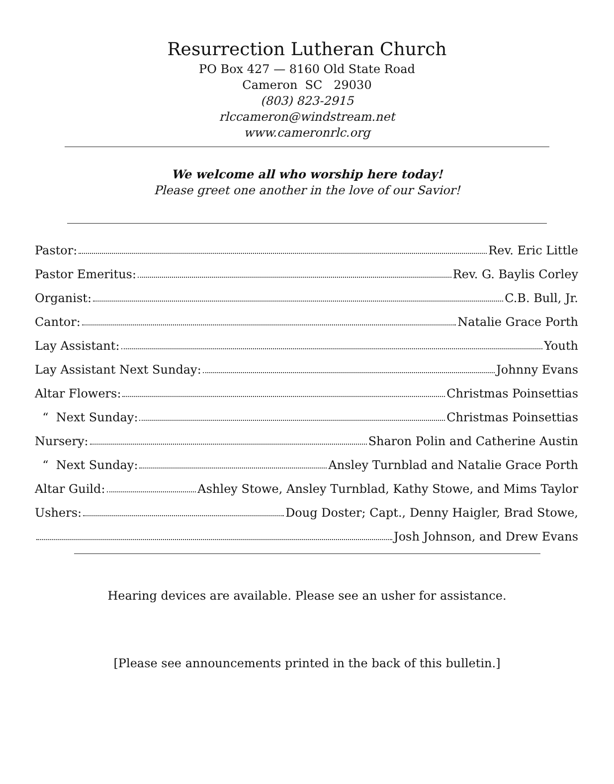Resurrection Lutheran Church
PO Box 427 — 8160 Old State Road
Cameron SC 29030
(803) 823-2915
rlccameron@windstream.net
www.cameronrlc.org
We welcome all who worship here today!
Please greet one another in the love of our Savior!
Pastor: Rev. Eric Little
Pastor Emeritus: Rev. G. Baylis Corley
Organist: C.B. Bull, Jr.
Cantor: Natalie Grace Porth
Lay Assistant: Youth
Lay Assistant Next Sunday: Johnny Evans
Altar Flowers: Christmas Poinsettias
“ Next Sunday: Christmas Poinsettias
Nursery: Sharon Polin and Catherine Austin
“ Next Sunday: Ansley Turnblad and Natalie Grace Porth
Altar Guild: Ashley Stowe, Ansley Turnblad, Kathy Stowe, and Mims Taylor
Ushers: Doug Doster; Capt., Denny Haigler, Brad Stowe,
Josh Johnson, and Drew Evans
Hearing devices are available. Please see an usher for assistance.
[Please see announcements printed in the back of this bulletin.]